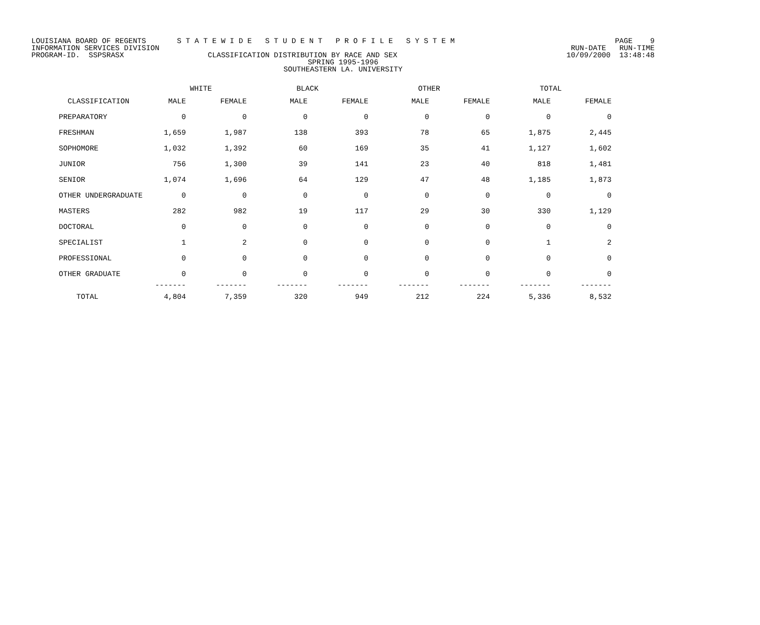LOUISIANA BOARD OF REGENTS S T A T E W I D E S T U D E N T P R O F I L E S Y S T E M PAGE 9
INFORMATION SERVICES DIVISION RUN-DATE RUN-TIME
PROGRAM-ID. SSPSRASX CLASSIFICATION DISTRIBUTION BY RACE AND SEX 10/09/2000 13:48:48
SPRING 1995-1996
SOUTHEASTERN LA. UNIVERSITY
| | WHITE | | BLACK | | OTHER | | TOTAL | |
| --- | --- | --- | --- | --- | --- | --- | --- | --- |
| CLASSIFICATION | MALE | FEMALE | MALE | FEMALE | MALE | FEMALE | MALE | FEMALE |
| PREPARATORY | 0 | 0 | 0 | 0 | 0 | 0 | 0 | 0 |
| FRESHMAN | 1,659 | 1,987 | 138 | 393 | 78 | 65 | 1,875 | 2,445 |
| SOPHOMORE | 1,032 | 1,392 | 60 | 169 | 35 | 41 | 1,127 | 1,602 |
| JUNIOR | 756 | 1,300 | 39 | 141 | 23 | 40 | 818 | 1,481 |
| SENIOR | 1,074 | 1,696 | 64 | 129 | 47 | 48 | 1,185 | 1,873 |
| OTHER UNDERGRADUATE | 0 | 0 | 0 | 0 | 0 | 0 | 0 | 0 |
| MASTERS | 282 | 982 | 19 | 117 | 29 | 30 | 330 | 1,129 |
| DOCTORAL | 0 | 0 | 0 | 0 | 0 | 0 | 0 | 0 |
| SPECIALIST | 1 | 2 | 0 | 0 | 0 | 0 | 1 | 2 |
| PROFESSIONAL | 0 | 0 | 0 | 0 | 0 | 0 | 0 | 0 |
| OTHER GRADUATE | 0 | 0 | 0 | 0 | 0 | 0 | 0 | 0 |
| | ------- | ------- | ------- | ------- | ------- | ------- | ------- | ------- |
| TOTAL | 4,804 | 7,359 | 320 | 949 | 212 | 224 | 5,336 | 8,532 |